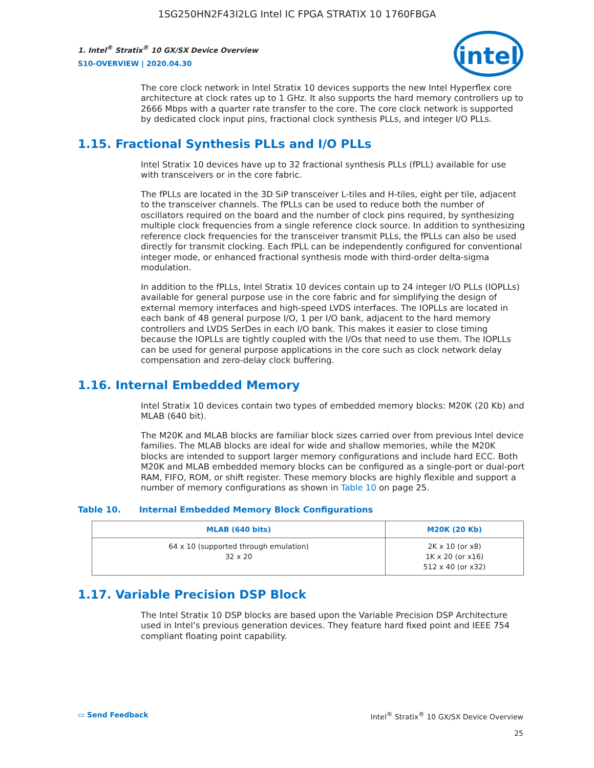1SG250HN2F43I2LG Intel IC FPGA STRATIX 10 1760FBGA
intel
1. Intel<sup>®</sup> Stratix<sup>®</sup> 10 GX/SX Device Overview
S10-OVERVIEW | 2020.04.30
The core clock network in Intel Stratix 10 devices supports the new Intel Hyperflex core architecture at clock rates up to 1 GHz. It also supports the hard memory controllers up to 2666 Mbps with a quarter rate transfer to the core. The core clock network is supported by dedicated clock input pins, fractional clock synthesis PLLs, and integer I/O PLLs.
1.15. Fractional Synthesis PLLs and I/O PLLs
Intel Stratix 10 devices have up to 32 fractional synthesis PLLs (fPLL) available for use with transceivers or in the core fabric.
The fPLLs are located in the 3D SiP transceiver L-tiles and H-tiles, eight per tile, adjacent to the transceiver channels. The fPLLs can be used to reduce both the number of oscillators required on the board and the number of clock pins required, by synthesizing multiple clock frequencies from a single reference clock source. In addition to synthesizing reference clock frequencies for the transceiver transmit PLLs, the fPLLs can also be used directly for transmit clocking. Each fPLL can be independently configured for conventional integer mode, or enhanced fractional synthesis mode with third-order delta-sigma modulation.
In addition to the fPLLs, Intel Stratix 10 devices contain up to 24 integer I/O PLLs (IOPLLs) available for general purpose use in the core fabric and for simplifying the design of external memory interfaces and high-speed LVDS interfaces. The IOPLLs are located in each bank of 48 general purpose I/O, 1 per I/O bank, adjacent to the hard memory controllers and LVDS SerDes in each I/O bank. This makes it easier to close timing because the IOPLLs are tightly coupled with the I/Os that need to use them. The IOPLLs can be used for general purpose applications in the core such as clock network delay compensation and zero-delay clock buffering.
1.16. Internal Embedded Memory
Intel Stratix 10 devices contain two types of embedded memory blocks: M20K (20 Kb) and MLAB (640 bit).
The M20K and MLAB blocks are familiar block sizes carried over from previous Intel device families. The MLAB blocks are ideal for wide and shallow memories, while the M20K blocks are intended to support larger memory configurations and include hard ECC. Both M20K and MLAB embedded memory blocks can be configured as a single-port or dual-port RAM, FIFO, ROM, or shift register. These memory blocks are highly flexible and support a number of memory configurations as shown in Table 10 on page 25.
Table 10. Internal Embedded Memory Block Configurations
| MLAB (640 bits) | M20K (20 Kb) |
| --- | --- |
| 64 x 10 (supported through emulation) 32 x 20 | 2K x 10 (or x8) 1K x 20 (or x16) 512 x 40 (or x32) |
1.17. Variable Precision DSP Block
The Intel Stratix 10 DSP blocks are based upon the Variable Precision DSP Architecture used in Intel’s previous generation devices. They feature hard fixed point and IEEE 754 compliant floating point capability.
▭ Send Feedback Intel<sup>®</sup> Stratix<sup>®</sup> 10 GX/SX Device Overview
25